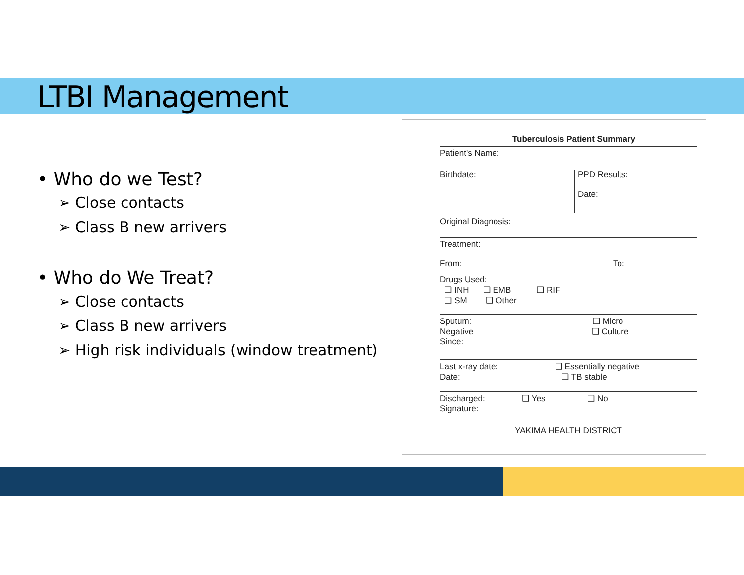LTBI Management
• Who do we Test?
➢ Close contacts
➢ Class B new arrivers
• Who do We Treat?
➢ Close contacts
➢ Class B new arrivers
➢ High risk individuals (window treatment)
Tuberculosis Patient Summary
Patient's Name:
Birthdate: PPD Results:
Date:
Original Diagnosis:
Treatment:
From: To:
Drugs Used:
❑ INH ❑ EMB ❑ RIF
❑ SM ❑ Other
Sputum: ❑ Micro
Negative ❑ Culture
Since:
Last x-ray date: ❑ Essentially negative
Date: ❑ TB stable
Discharged: ❑ Yes ❑ No
Signature:
YAKIMA HEALTH DISTRICT